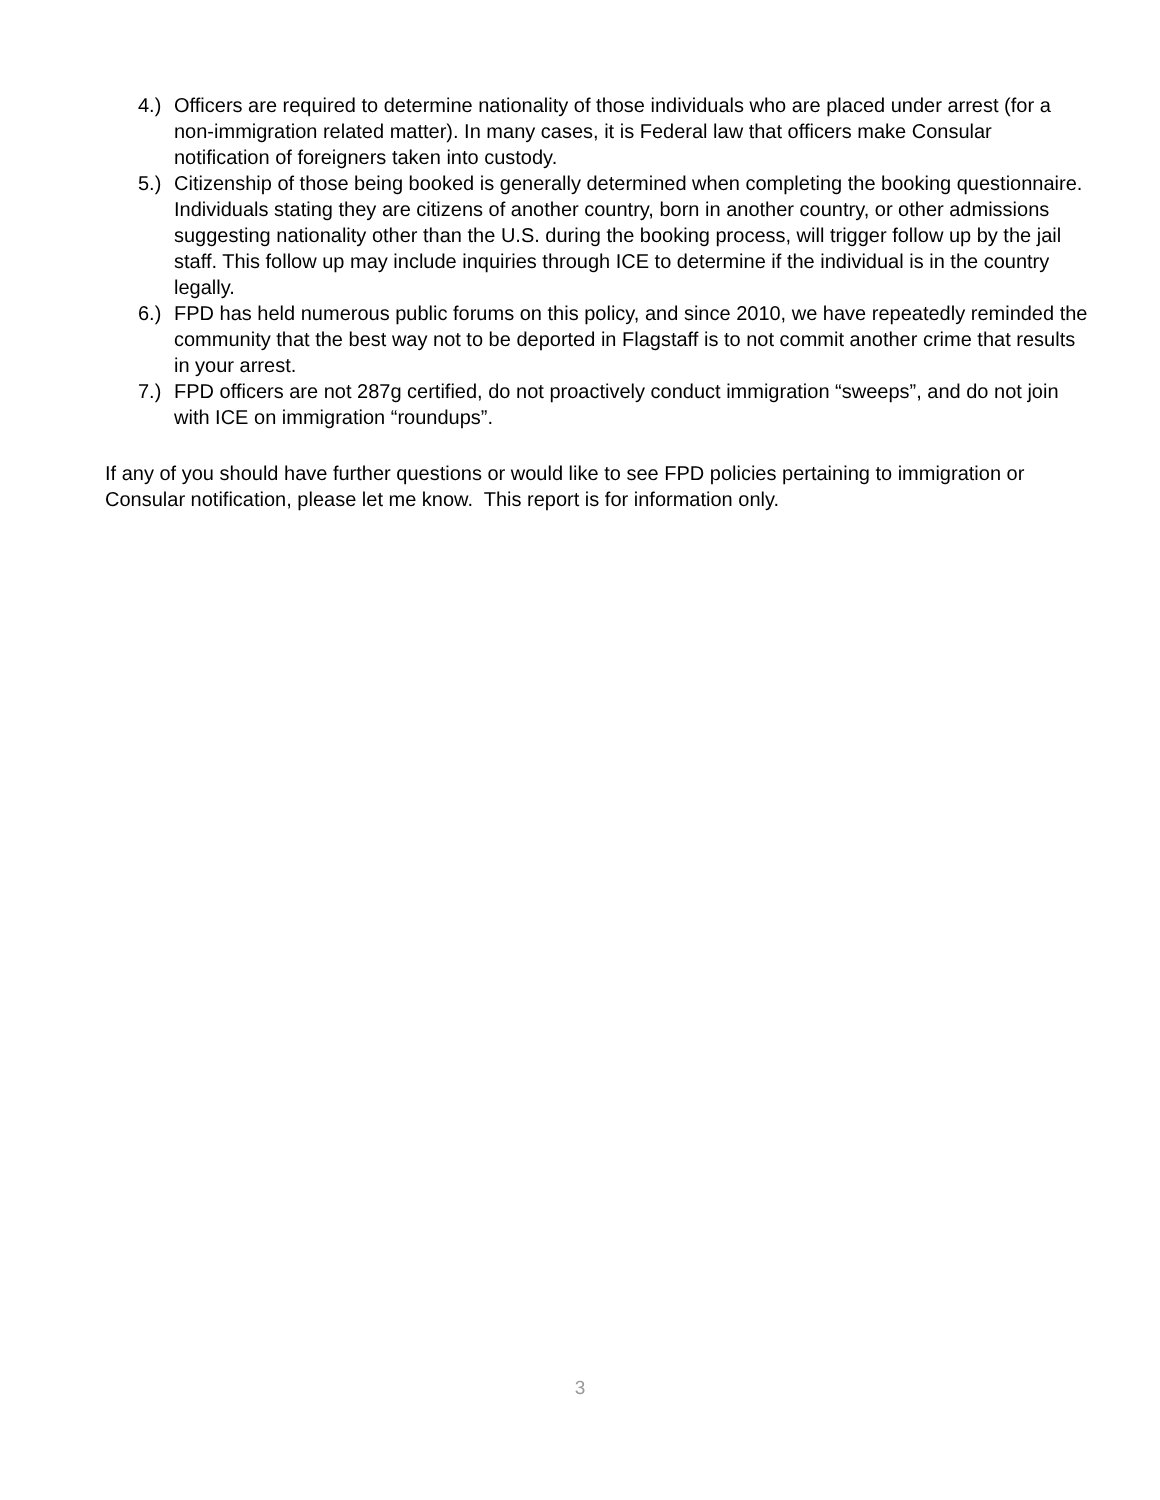4.) Officers are required to determine nationality of those individuals who are placed under arrest (for a non-immigration related matter). In many cases, it is Federal law that officers make Consular notification of foreigners taken into custody.
5.) Citizenship of those being booked is generally determined when completing the booking questionnaire. Individuals stating they are citizens of another country, born in another country, or other admissions suggesting nationality other than the U.S. during the booking process, will trigger follow up by the jail staff. This follow up may include inquiries through ICE to determine if the individual is in the country legally.
6.) FPD has held numerous public forums on this policy, and since 2010, we have repeatedly reminded the community that the best way not to be deported in Flagstaff is to not commit another crime that results in your arrest.
7.) FPD officers are not 287g certified, do not proactively conduct immigration “sweeps”, and do not join with ICE on immigration “roundups”.
If any of you should have further questions or would like to see FPD policies pertaining to immigration or Consular notification, please let me know. This report is for information only.
3